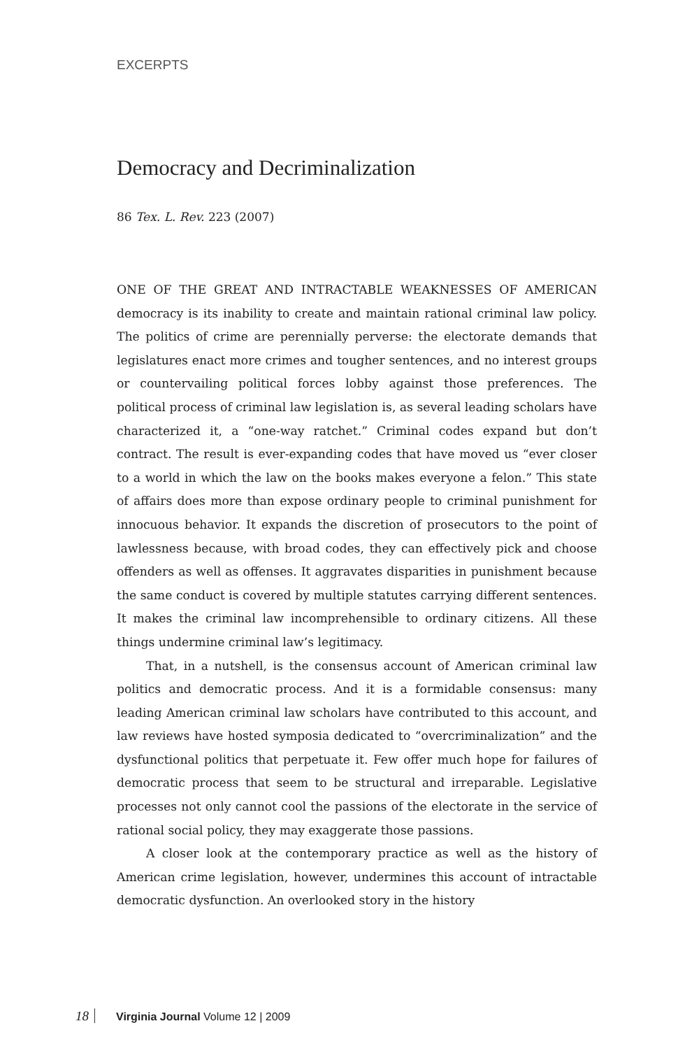EXCERPTS
Democracy and Decriminalization
86 Tex. L. Rev. 223 (2007)
ONE OF THE GREAT AND INTRACTABLE WEAKNESSES OF AMERICAN democracy is its inability to create and maintain rational criminal law policy. The politics of crime are perennially perverse: the electorate demands that legislatures enact more crimes and tougher sentences, and no interest groups or countervailing political forces lobby against those preferences. The political process of criminal law legislation is, as several leading scholars have characterized it, a “one-way ratchet.” Criminal codes expand but don’t contract. The result is ever-expanding codes that have moved us “ever closer to a world in which the law on the books makes everyone a felon.” This state of affairs does more than expose ordinary people to criminal punishment for innocuous behavior. It expands the discretion of prosecutors to the point of lawlessness because, with broad codes, they can effectively pick and choose offenders as well as offenses. It aggravates disparities in punishment because the same conduct is covered by multiple statutes carrying different sentences. It makes the criminal law incomprehensible to ordinary citizens. All these things undermine criminal law’s legitimacy.
That, in a nutshell, is the consensus account of American criminal law politics and democratic process. And it is a formidable consensus: many leading American criminal law scholars have contributed to this account, and law reviews have hosted symposia dedicated to “overcriminalization” and the dysfunctional politics that perpetuate it. Few offer much hope for failures of democratic process that seem to be structural and irreparable. Legislative processes not only cannot cool the passions of the electorate in the service of rational social policy, they may exaggerate those passions.
A closer look at the contemporary practice as well as the history of American crime legislation, however, undermines this account of intractable democratic dysfunction. An overlooked story in the history
18 Virginia Journal Volume 12 | 2009